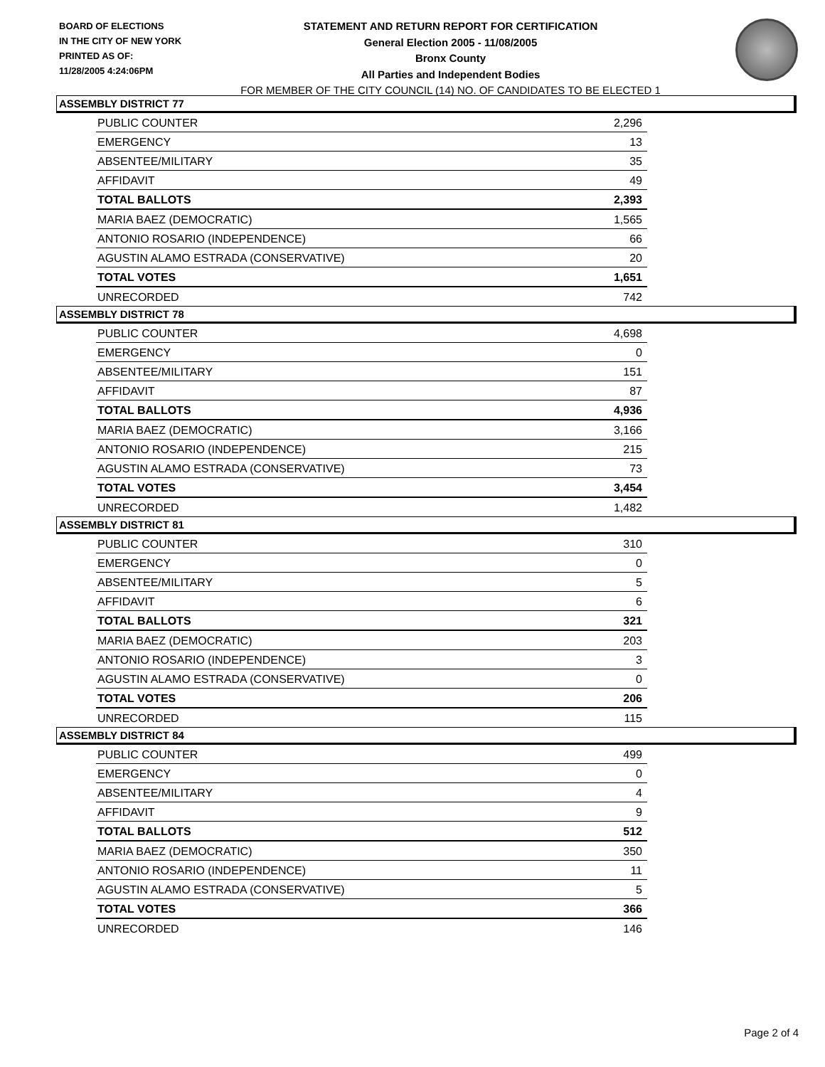BOARD OF ELECTIONS
IN THE CITY OF NEW YORK
PRINTED AS OF:
11/28/2005 4:24:06PM
STATEMENT AND RETURN REPORT FOR CERTIFICATION
General Election 2005 - 11/08/2005
Bronx County
All Parties and Independent Bodies
FOR MEMBER OF THE CITY COUNCIL (14) NO. OF CANDIDATES TO BE ELECTED 1
ASSEMBLY DISTRICT 77
| PUBLIC COUNTER | 2,296 |
| EMERGENCY | 13 |
| ABSENTEE/MILITARY | 35 |
| AFFIDAVIT | 49 |
| TOTAL BALLOTS | 2,393 |
| MARIA BAEZ (DEMOCRATIC) | 1,565 |
| ANTONIO ROSARIO (INDEPENDENCE) | 66 |
| AGUSTIN ALAMO ESTRADA (CONSERVATIVE) | 20 |
| TOTAL VOTES | 1,651 |
| UNRECORDED | 742 |
ASSEMBLY DISTRICT 78
| PUBLIC COUNTER | 4,698 |
| EMERGENCY | 0 |
| ABSENTEE/MILITARY | 151 |
| AFFIDAVIT | 87 |
| TOTAL BALLOTS | 4,936 |
| MARIA BAEZ (DEMOCRATIC) | 3,166 |
| ANTONIO ROSARIO (INDEPENDENCE) | 215 |
| AGUSTIN ALAMO ESTRADA (CONSERVATIVE) | 73 |
| TOTAL VOTES | 3,454 |
| UNRECORDED | 1,482 |
ASSEMBLY DISTRICT 81
| PUBLIC COUNTER | 310 |
| EMERGENCY | 0 |
| ABSENTEE/MILITARY | 5 |
| AFFIDAVIT | 6 |
| TOTAL BALLOTS | 321 |
| MARIA BAEZ (DEMOCRATIC) | 203 |
| ANTONIO ROSARIO (INDEPENDENCE) | 3 |
| AGUSTIN ALAMO ESTRADA (CONSERVATIVE) | 0 |
| TOTAL VOTES | 206 |
| UNRECORDED | 115 |
ASSEMBLY DISTRICT 84
| PUBLIC COUNTER | 499 |
| EMERGENCY | 0 |
| ABSENTEE/MILITARY | 4 |
| AFFIDAVIT | 9 |
| TOTAL BALLOTS | 512 |
| MARIA BAEZ (DEMOCRATIC) | 350 |
| ANTONIO ROSARIO (INDEPENDENCE) | 11 |
| AGUSTIN ALAMO ESTRADA (CONSERVATIVE) | 5 |
| TOTAL VOTES | 366 |
| UNRECORDED | 146 |
Page 2 of 4